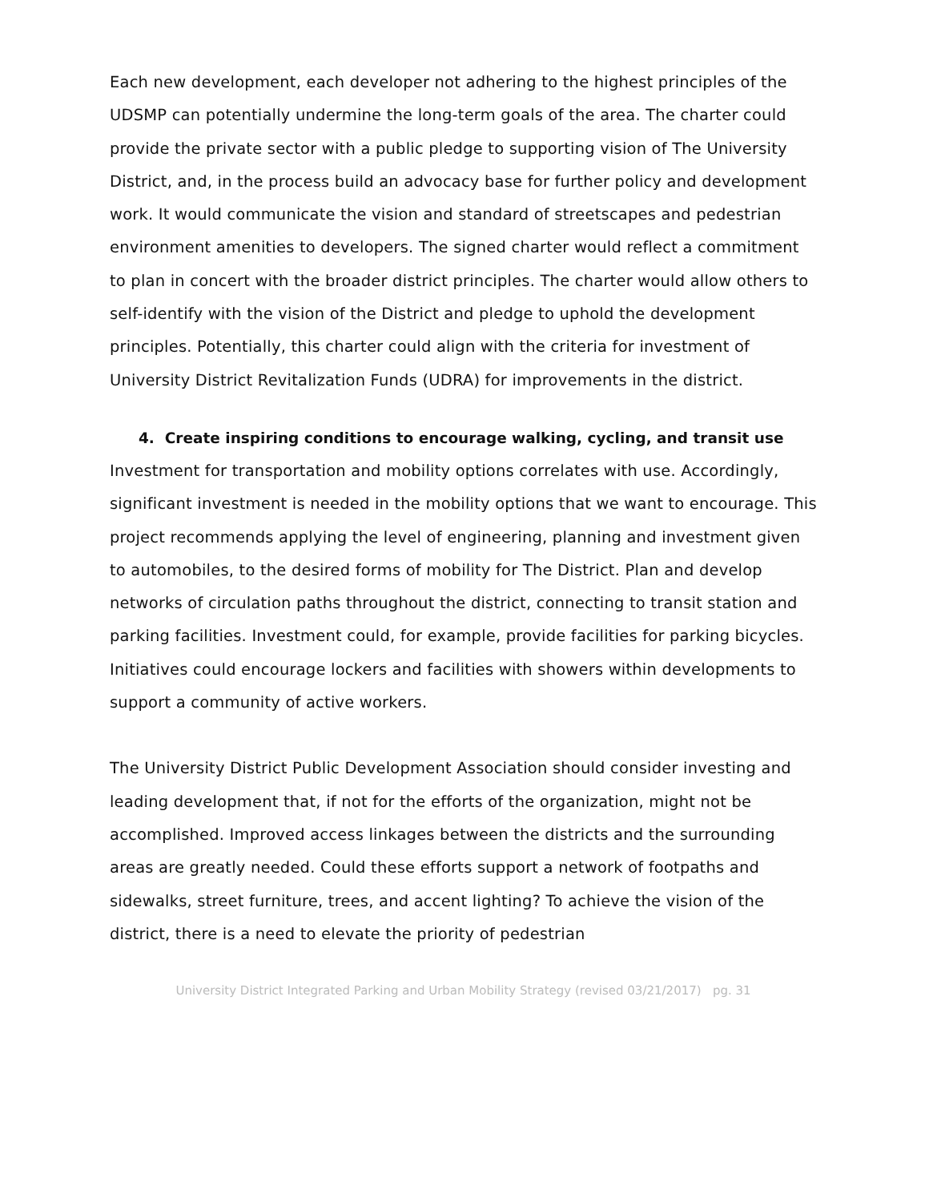Each new development, each developer not adhering to the highest principles of the UDSMP can potentially undermine the long-term goals of the area. The charter could provide the private sector with a public pledge to supporting vision of The University District, and, in the process build an advocacy base for further policy and development work. It would communicate the vision and standard of streetscapes and pedestrian environment amenities to developers. The signed charter would reflect a commitment to plan in concert with the broader district principles. The charter would allow others to self-identify with the vision of the District and pledge to uphold the development principles. Potentially, this charter could align with the criteria for investment of University District Revitalization Funds (UDRA) for improvements in the district.
4. Create inspiring conditions to encourage walking, cycling, and transit use
Investment for transportation and mobility options correlates with use. Accordingly, significant investment is needed in the mobility options that we want to encourage. This project recommends applying the level of engineering, planning and investment given to automobiles, to the desired forms of mobility for The District. Plan and develop networks of circulation paths throughout the district, connecting to transit station and parking facilities. Investment could, for example, provide facilities for parking bicycles. Initiatives could encourage lockers and facilities with showers within developments to support a community of active workers.
The University District Public Development Association should consider investing and leading development that, if not for the efforts of the organization, might not be accomplished. Improved access linkages between the districts and the surrounding areas are greatly needed. Could these efforts support a network of footpaths and sidewalks, street furniture, trees, and accent lighting? To achieve the vision of the district, there is a need to elevate the priority of pedestrian
University District Integrated Parking and Urban Mobility Strategy (revised 03/21/2017) pg. 31